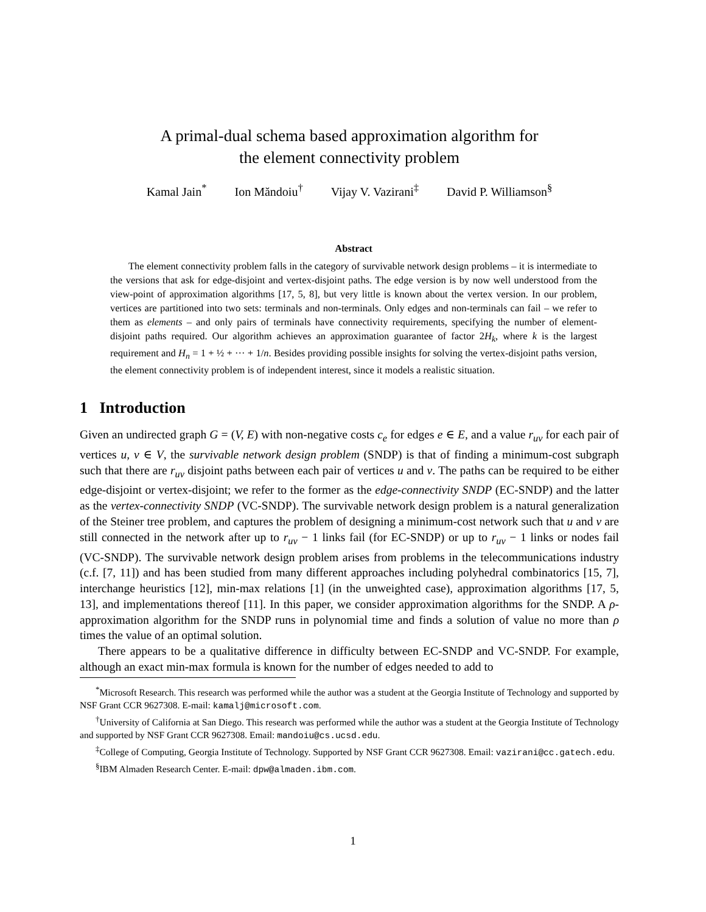A primal-dual schema based approximation algorithm for
the element connectivity problem
Kamal Jain<sup>*</sup> Ion Măndoiu<sup>†</sup> Vijay V. Vazirani<sup>‡</sup> David P. Williamson<sup>§</sup>
Abstract
The element connectivity problem falls in the category of survivable network design problems – it is intermediate to the versions that ask for edge-disjoint and vertex-disjoint paths. The edge version is by now well understood from the view-point of approximation algorithms [17, 5, 8], but very little is known about the vertex version. In our problem, vertices are partitioned into two sets: terminals and non-terminals. Only edges and non-terminals can fail – we refer to them as elements – and only pairs of terminals have connectivity requirements, specifying the number of element-disjoint paths required. Our algorithm achieves an approximation guarantee of factor 2H<sub>k</sub>, where k is the largest requirement and H<sub>n</sub> = 1 + ½ + ··· + 1/n. Besides providing possible insights for solving the vertex-disjoint paths version, the element connectivity problem is of independent interest, since it models a realistic situation.
1 Introduction
Given an undirected graph G = (V, E) with non-negative costs c<sub>e</sub> for edges e ∈ E, and a value r<sub>uv</sub> for each pair of vertices u, v ∈ V, the survivable network design problem (SNDP) is that of finding a minimum-cost subgraph such that there are r<sub>uv</sub> disjoint paths between each pair of vertices u and v. The paths can be required to be either edge-disjoint or vertex-disjoint; we refer to the former as the edge-connectivity SNDP (EC-SNDP) and the latter as the vertex-connectivity SNDP (VC-SNDP). The survivable network design problem is a natural generalization of the Steiner tree problem, and captures the problem of designing a minimum-cost network such that u and v are still connected in the network after up to r<sub>uv</sub> − 1 links fail (for EC-SNDP) or up to r<sub>uv</sub> − 1 links or nodes fail (VC-SNDP). The survivable network design problem arises from problems in the telecommunications industry (c.f. [7, 11]) and has been studied from many different approaches including polyhedral combinatorics [15, 7], interchange heuristics [12], min-max relations [1] (in the unweighted case), approximation algorithms [17, 5, 13], and implementations thereof [11]. In this paper, we consider approximation algorithms for the SNDP. A ρ-approximation algorithm for the SNDP runs in polynomial time and finds a solution of value no more than ρ times the value of an optimal solution.
There appears to be a qualitative difference in difficulty between EC-SNDP and VC-SNDP. For example, although an exact min-max formula is known for the number of edges needed to add to
<sup>*</sup> Microsoft Research. This research was performed while the author was a student at the Georgia Institute of Technology and supported by NSF Grant CCR 9627308. E-mail: kamalj@microsoft.com.
<sup>†</sup> University of California at San Diego. This research was performed while the author was a student at the Georgia Institute of Technology and supported by NSF Grant CCR 9627308. Email: mandoiu@cs.ucsd.edu.
<sup>‡</sup> College of Computing, Georgia Institute of Technology. Supported by NSF Grant CCR 9627308. Email: vazirani@cc.gatech.edu.
<sup>§</sup> IBM Almaden Research Center. E-mail: dpw@almaden.ibm.com.
1